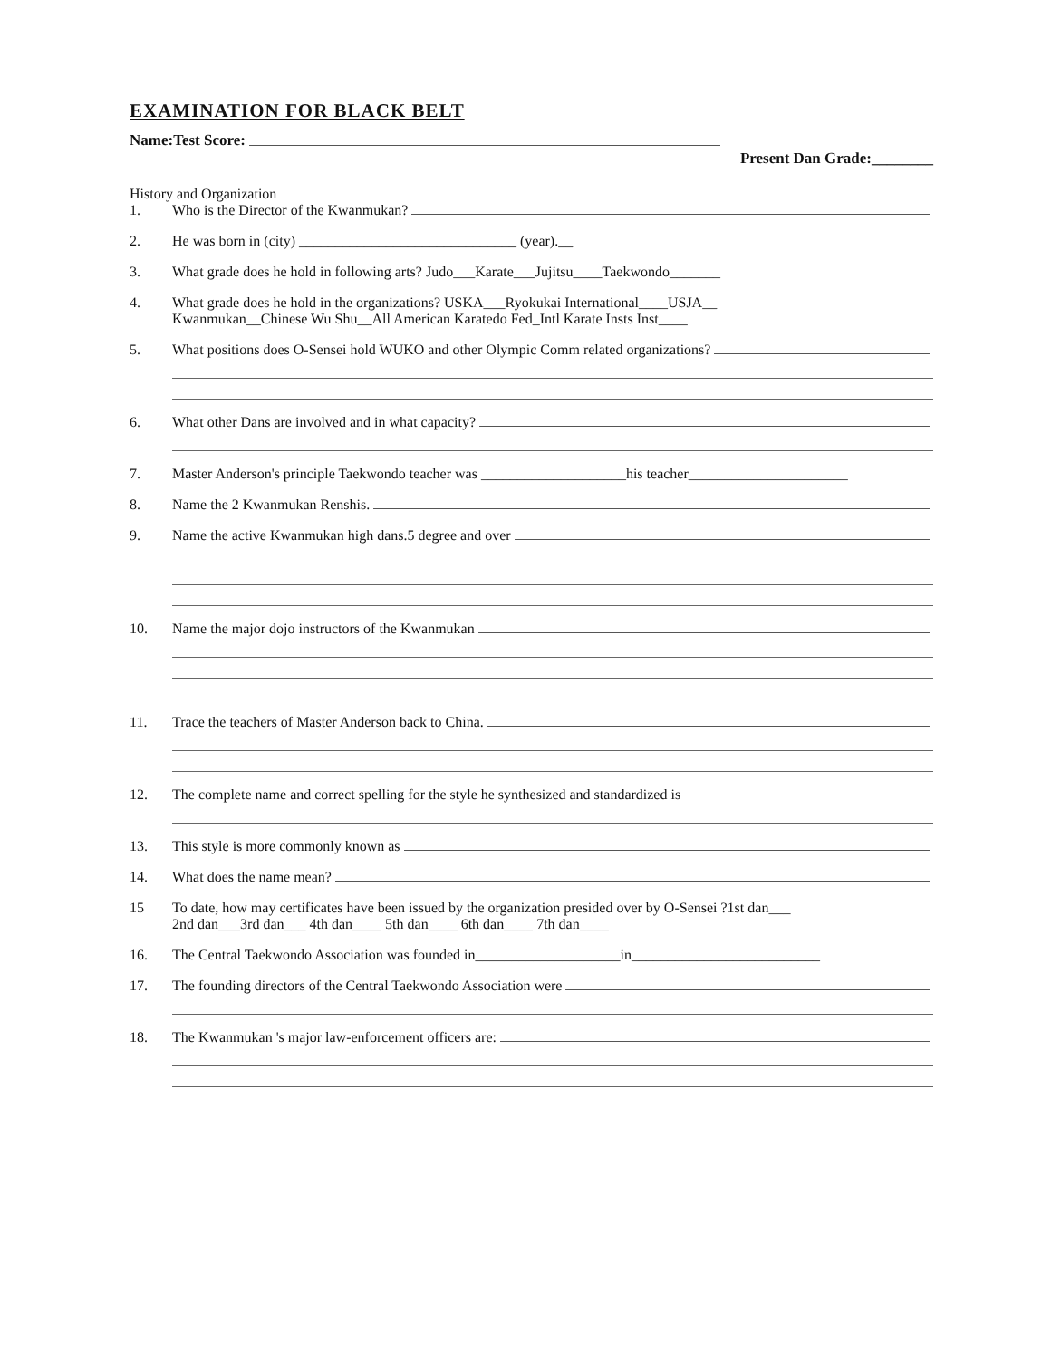EXAMINATION FOR BLACK BELT
Name:Test Score:
Present Dan Grade:________
History and Organization
1. Who is the Director of the Kwanmukan?
2. He was born in (city) ______________________________ (year).__
3. What grade does he hold in following arts? Judo___Karate___Jujitsu____Taekwondo_______
4. What grade does he hold in the organizations? USKA___Ryokukai International____USJA__
Kwanmukan__Chinese Wu Shu__All American Karatedo Fed_Intl Karate Insts Inst____
5. What positions does O-Sensei hold WUKO and other Olympic Comm related organizations?
6. What other Dans are involved and in what capacity?
7. Master Anderson's principle Taekwondo teacher was ____________________his teacher______________________
8. Name the 2 Kwanmukan Renshis.
9. Name the active Kwanmukan high dans.5 degree and over
10. Name the major dojo instructors of the Kwanmukan
11. Trace the teachers of Master Anderson back to China.
12. The complete name and correct spelling for the style he synthesized and standardized is
13. This style is more commonly known as
14. What does the name mean?
15 To date, how may certificates have been issued by the organization presided over by O-Sensei ?1st dan___
2nd dan___3rd dan___ 4th dan____ 5th dan____ 6th dan____ 7th dan____
16. The Central Taekwondo Association was founded in____________________in__________________________
17. The founding directors of the Central Taekwondo Association were
18. The Kwanmukan 's major law-enforcement officers are: